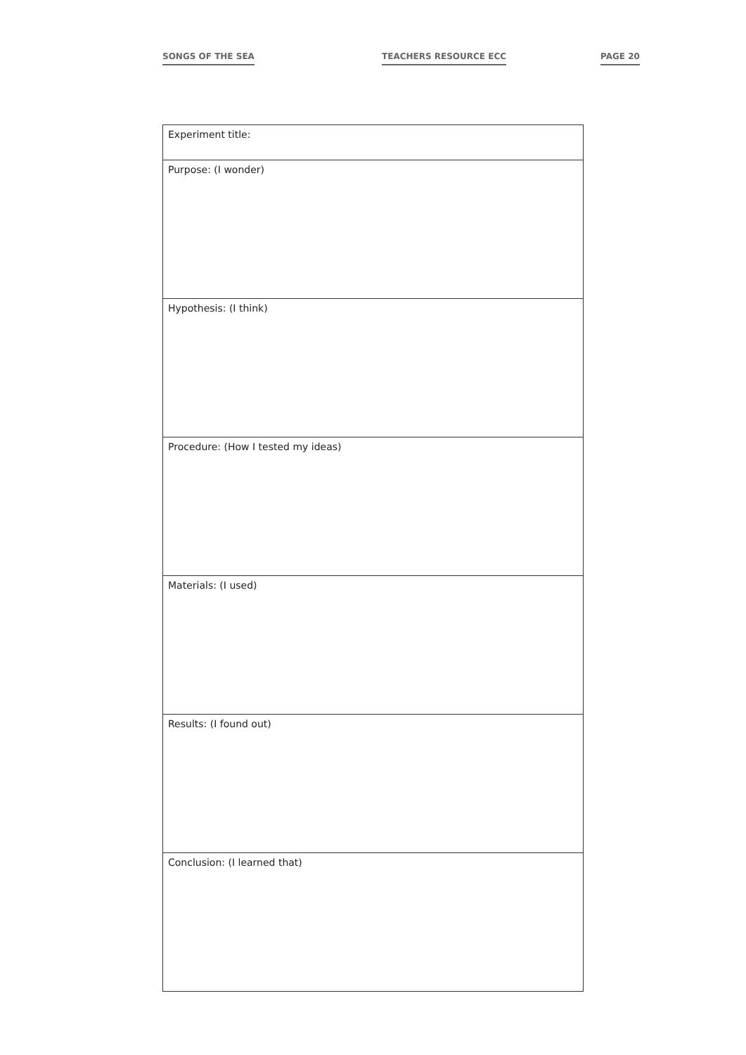SONGS OF THE SEA TEACHERS RESOURCE ECC PAGE 20
| Experiment title: |
| Purpose: (I wonder) |
| Hypothesis: (I think) |
| Procedure: (How I tested my ideas) |
| Materials: (I used) |
| Results: (I found out) |
| Conclusion: (I learned that) |